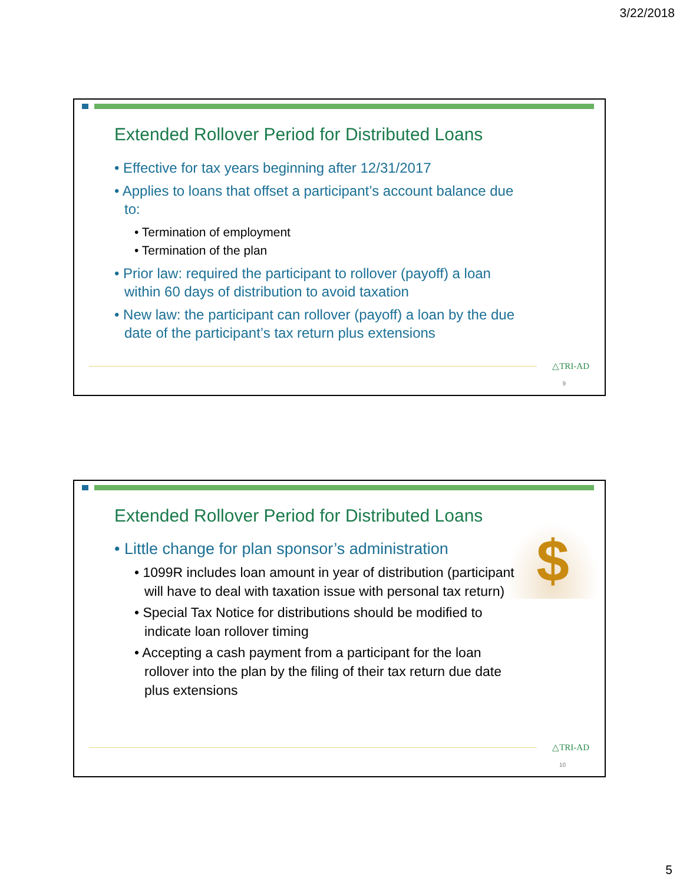3/22/2018
Extended Rollover Period for Distributed Loans
• Effective for tax years beginning after 12/31/2017
• Applies to loans that offset a participant’s account balance due to:
• Termination of employment
• Termination of the plan
• Prior law: required the participant to rollover (payoff) a loan within 60 days of distribution to avoid taxation
• New law: the participant can rollover (payoff) a loan by the due date of the participant’s tax return plus extensions
△TRI-AD
9
Extended Rollover Period for Distributed Loans
$
• Little change for plan sponsor’s administration
• 1099R includes loan amount in year of distribution (participant will have to deal with taxation issue with personal tax return)
• Special Tax Notice for distributions should be modified to indicate loan rollover timing
• Accepting a cash payment from a participant for the loan rollover into the plan by the filing of their tax return due date plus extensions
△TRI-AD
10
5